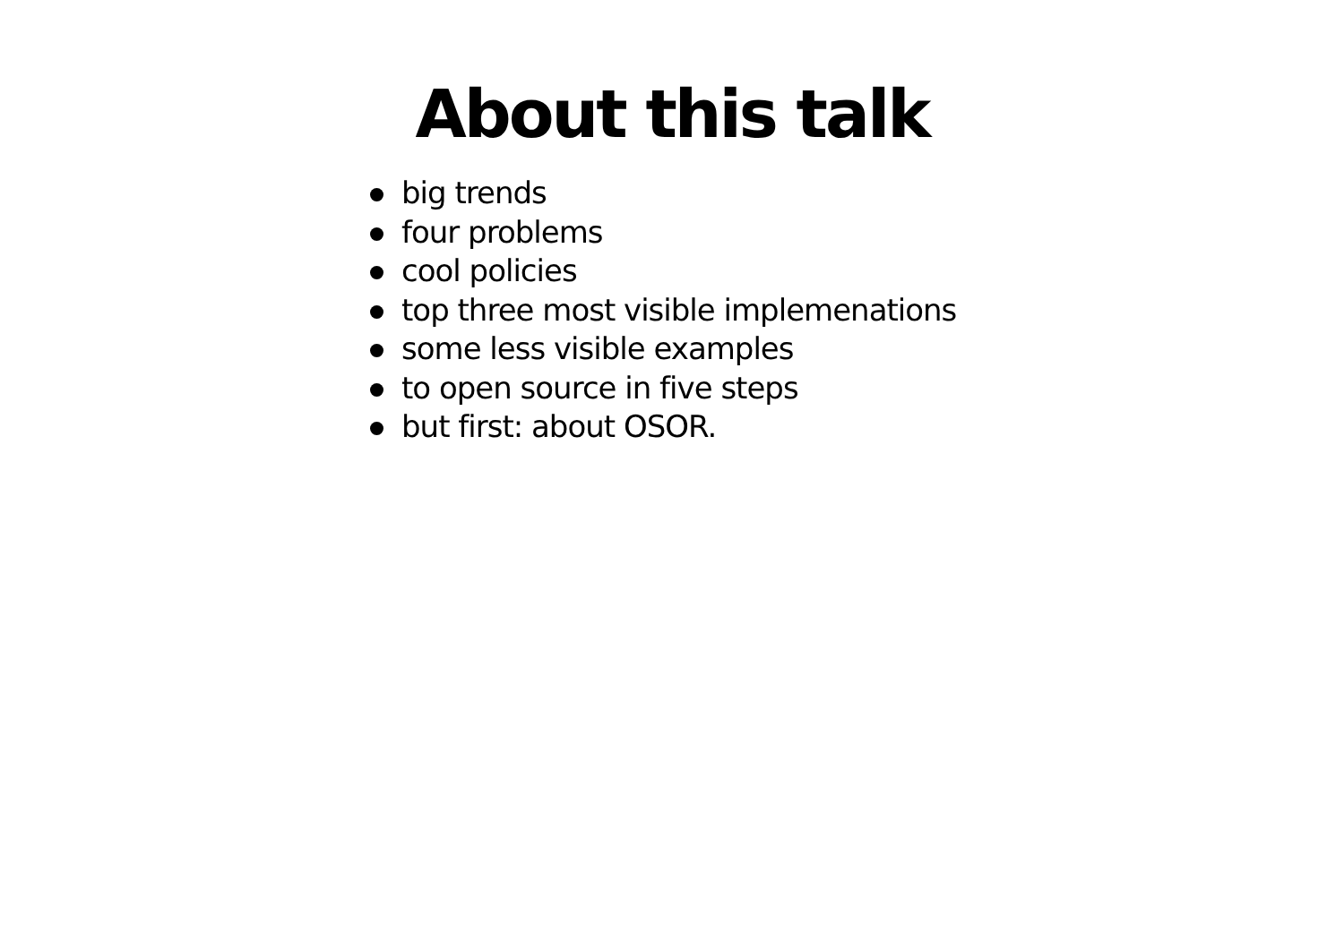About this talk
big trends
four problems
cool policies
top three most visible implemenations
some less visible examples
to open source in five steps
but first: about OSOR.